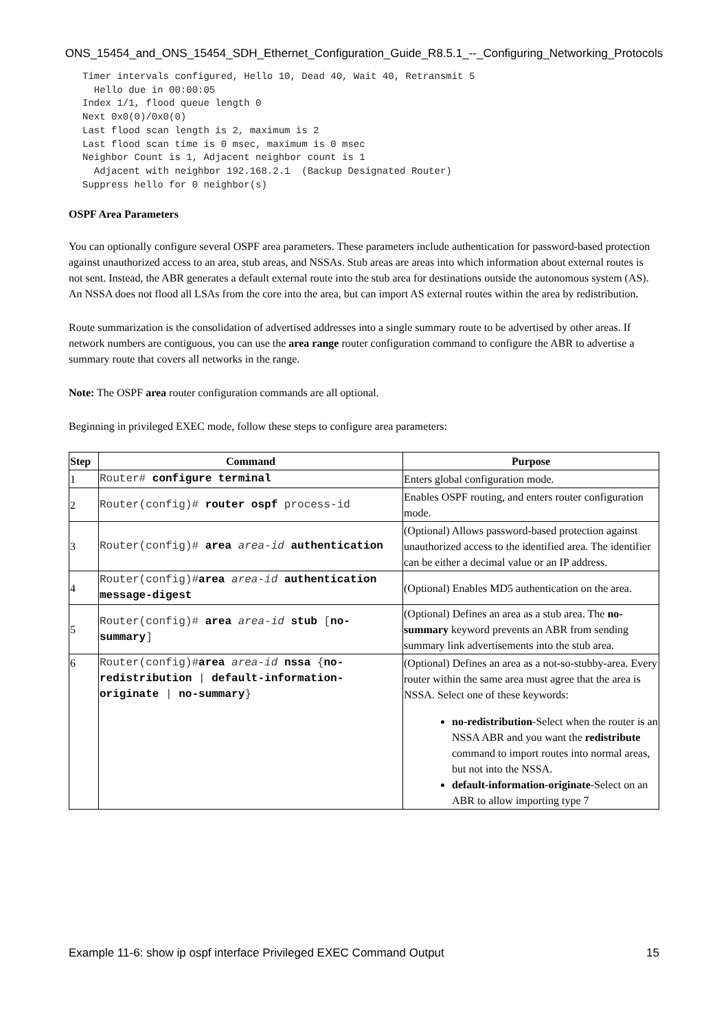ONS_15454_and_ONS_15454_SDH_Ethernet_Configuration_Guide_R8.5.1_--_Configuring_Networking_Protocols
Timer intervals configured, Hello 10, Dead 40, Wait 40, Retransmit 5
  Hello due in 00:00:05
Index 1/1, flood queue length 0
Next 0x0(0)/0x0(0)
Last flood scan length is 2, maximum is 2
Last flood scan time is 0 msec, maximum is 0 msec
Neighbor Count is 1, Adjacent neighbor count is 1
  Adjacent with neighbor 192.168.2.1  (Backup Designated Router)
Suppress hello for 0 neighbor(s)
OSPF Area Parameters
You can optionally configure several OSPF area parameters. These parameters include authentication for password-based protection against unauthorized access to an area, stub areas, and NSSAs. Stub areas are areas into which information about external routes is not sent. Instead, the ABR generates a default external route into the stub area for destinations outside the autonomous system (AS). An NSSA does not flood all LSAs from the core into the area, but can import AS external routes within the area by redistribution.
Route summarization is the consolidation of advertised addresses into a single summary route to be advertised by other areas. If network numbers are contiguous, you can use the area range router configuration command to configure the ABR to advertise a summary route that covers all networks in the range.
Note: The OSPF area router configuration commands are all optional.
Beginning in privileged EXEC mode, follow these steps to configure area parameters:
| Step | Command | Purpose |
| --- | --- | --- |
| 1 | Router# configure terminal | Enters global configuration mode. |
| 2 | Router(config)# router ospf process-id | Enables OSPF routing, and enters router configuration mode. |
| 3 | Router(config)# area area-id authentication | (Optional) Allows password-based protection against unauthorized access to the identified area. The identifier can be either a decimal value or an IP address. |
| 4 | Router(config)# area area-id authentication message-digest | (Optional) Enables MD5 authentication on the area. |
| 5 | Router(config)# area area-id stub [ no-summary ] | (Optional) Defines an area as a stub area. The no-summary keyword prevents an ABR from sending summary link advertisements into the stub area. |
| 6 | Router(config)# area area-id nssa { no-redistribution / default-information-originate / no-summary } | (Optional) Defines an area as a not-so-stubby-area. Every router within the same area must agree that the area is NSSA. Select one of these keywords: no-redistribution -Select when the router is an NSSA ABR and you want the redistribute command to import routes into normal areas, but not into the NSSA. default-information-originate -Select on an ABR to allow importing type 7 |
Example 11-6: show ip ospf interface Privileged EXEC Command Output 15